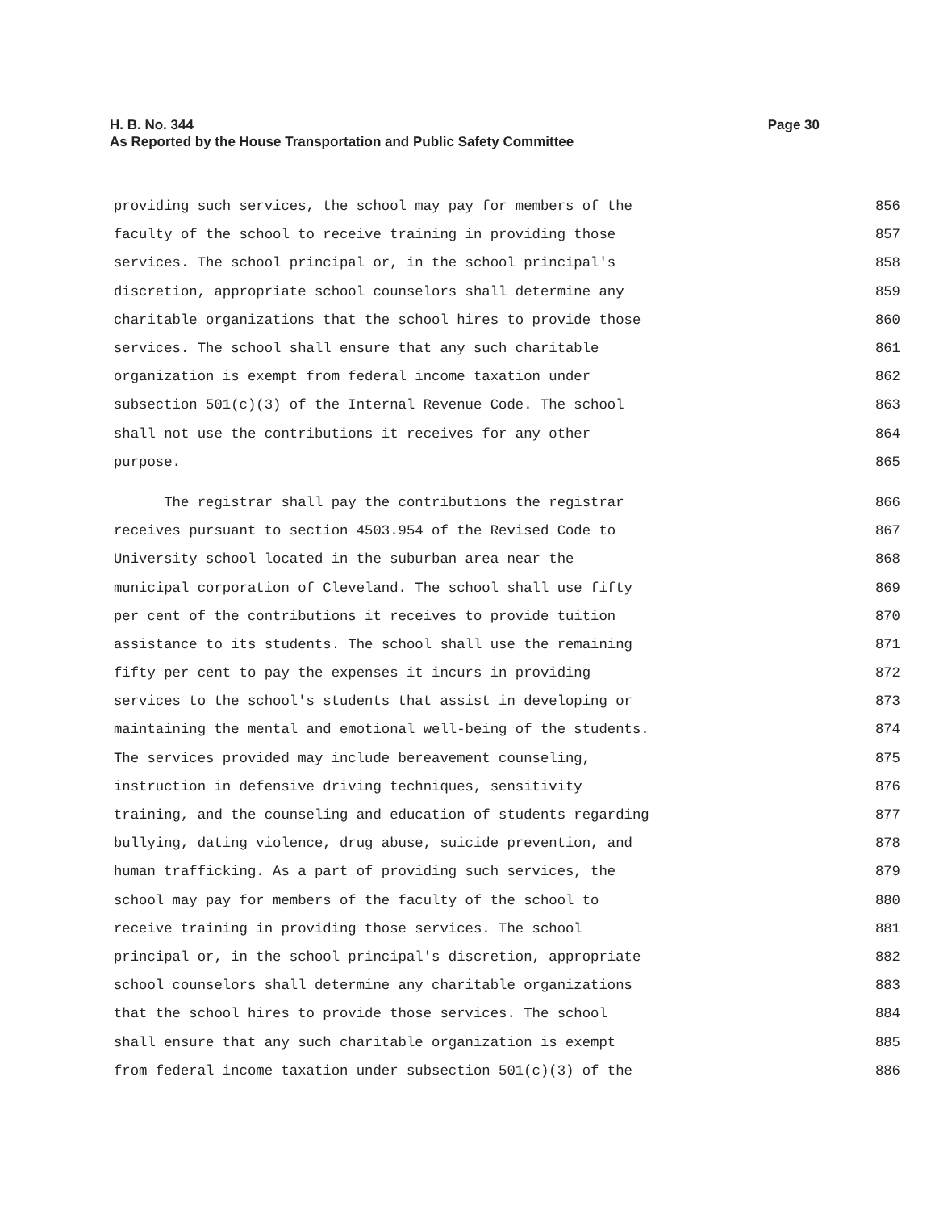H. B. No. 344 Page 30
As Reported by the House Transportation and Public Safety Committee
providing such services, the school may pay for members of the 856
faculty of the school to receive training in providing those 857
services. The school principal or, in the school principal's 858
discretion, appropriate school counselors shall determine any 859
charitable organizations that the school hires to provide those 860
services. The school shall ensure that any such charitable 861
organization is exempt from federal income taxation under 862
subsection 501(c)(3) of the Internal Revenue Code. The school 863
shall not use the contributions it receives for any other 864
purpose. 865
The registrar shall pay the contributions the registrar 866
receives pursuant to section 4503.954 of the Revised Code to 867
University school located in the suburban area near the 868
municipal corporation of Cleveland. The school shall use fifty 869
per cent of the contributions it receives to provide tuition 870
assistance to its students. The school shall use the remaining 871
fifty per cent to pay the expenses it incurs in providing 872
services to the school's students that assist in developing or 873
maintaining the mental and emotional well-being of the students. 874
The services provided may include bereavement counseling, 875
instruction in defensive driving techniques, sensitivity 876
training, and the counseling and education of students regarding 877
bullying, dating violence, drug abuse, suicide prevention, and 878
human trafficking. As a part of providing such services, the 879
school may pay for members of the faculty of the school to 880
receive training in providing those services. The school 881
principal or, in the school principal's discretion, appropriate 882
school counselors shall determine any charitable organizations 883
that the school hires to provide those services. The school 884
shall ensure that any such charitable organization is exempt 885
from federal income taxation under subsection 501(c)(3) of the 886